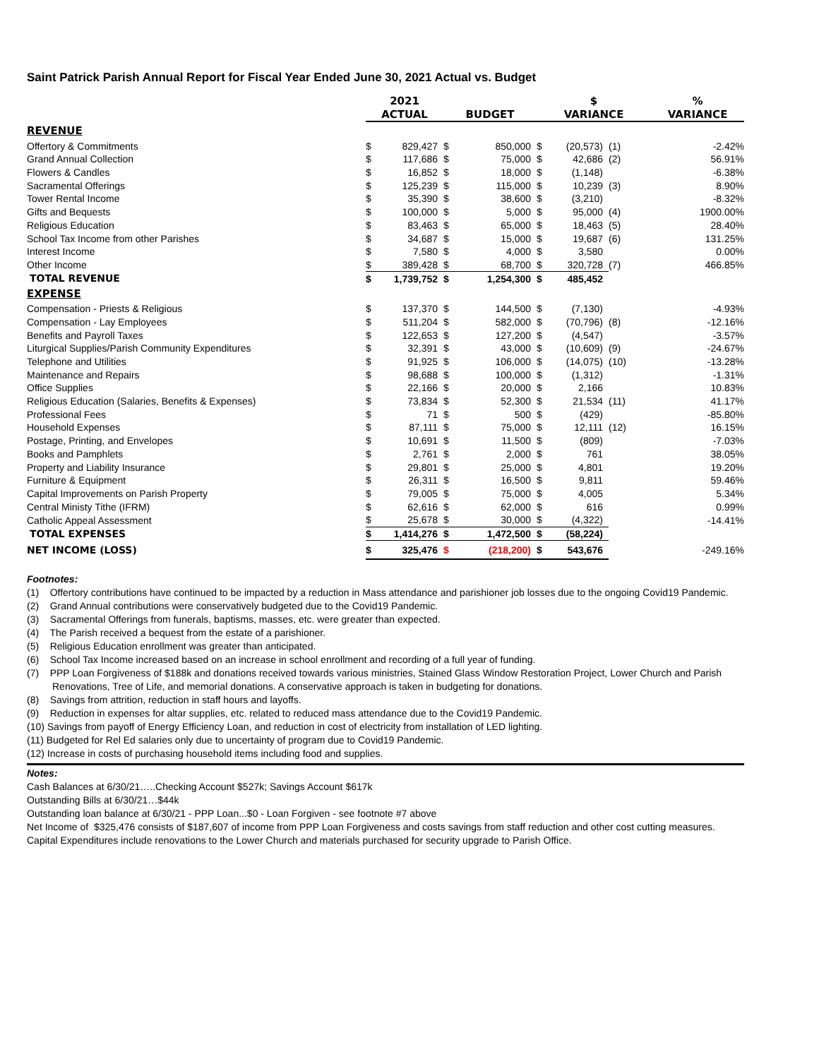Saint Patrick Parish Annual Report for Fiscal Year Ended June 30, 2021 Actual vs. Budget
| | 2021 | | | | $ | | | % |
| --- | --- | --- | --- | --- | --- | --- | --- | --- |
| | ACTUAL | | BUDGET | | VARIANCE | | | VARIANCE |
| REVENUE | | | | | | | | |
| Offertory & Commitments | $ | 829,427 | $ | 850,000 | $ | (20,573) | (1) | -2.42% |
| Grand Annual Collection | $ | 117,686 | $ | 75,000 | $ | 42,686 | (2) | 56.91% |
| Flowers & Candles | $ | 16,852 | $ | 18,000 | $ | (1,148) | | -6.38% |
| Sacramental Offerings | $ | 125,239 | $ | 115,000 | $ | 10,239 | (3) | 8.90% |
| Tower Rental Income | $ | 35,390 | $ | 38,600 | $ | (3,210) | | -8.32% |
| Gifts and Bequests | $ | 100,000 | $ | 5,000 | $ | 95,000 | (4) | 1900.00% |
| Religious Education | $ | 83,463 | $ | 65,000 | $ | 18,463 | (5) | 28.40% |
| School Tax Income from other Parishes | $ | 34,687 | $ | 15,000 | $ | 19,687 | (6) | 131.25% |
| Interest Income | $ | 7,580 | $ | 4,000 | $ | 3,580 | | 0.00% |
| Other Income | $ | 389,428 | $ | 68,700 | $ | 320,728 | (7) | 466.85% |
| TOTAL REVENUE | $ | 1,739,752 | $ | 1,254,300 | $ | 485,452 | | |
| EXPENSE | | | | | | | | |
| Compensation - Priests & Religious | $ | 137,370 | $ | 144,500 | $ | (7,130) | | -4.93% |
| Compensation - Lay Employees | $ | 511,204 | $ | 582,000 | $ | (70,796) | (8) | -12.16% |
| Benefits and Payroll Taxes | $ | 122,653 | $ | 127,200 | $ | (4,547) | | -3.57% |
| Liturgical Supplies/Parish Community Expenditures | $ | 32,391 | $ | 43,000 | $ | (10,609) | (9) | -24.67% |
| Telephone and Utilities | $ | 91,925 | $ | 106,000 | $ | (14,075) | (10) | -13.28% |
| Maintenance and Repairs | $ | 98,688 | $ | 100,000 | $ | (1,312) | | -1.31% |
| Office Supplies | $ | 22,166 | $ | 20,000 | $ | 2,166 | | 10.83% |
| Religious Education (Salaries, Benefits & Expenses) | $ | 73,834 | $ | 52,300 | $ | 21,534 | (11) | 41.17% |
| Professional Fees | $ | 71 | $ | 500 | $ | (429) | | -85.80% |
| Household Expenses | $ | 87,111 | $ | 75,000 | $ | 12,111 | (12) | 16.15% |
| Postage, Printing, and Envelopes | $ | 10,691 | $ | 11,500 | $ | (809) | | -7.03% |
| Books and Pamphlets | $ | 2,761 | $ | 2,000 | $ | 761 | | 38.05% |
| Property and Liability Insurance | $ | 29,801 | $ | 25,000 | $ | 4,801 | | 19.20% |
| Furniture & Equipment | $ | 26,311 | $ | 16,500 | $ | 9,811 | | 59.46% |
| Capital Improvements on Parish Property | $ | 79,005 | $ | 75,000 | $ | 4,005 | | 5.34% |
| Central Ministy Tithe (IFRM) | $ | 62,616 | $ | 62,000 | $ | 616 | | 0.99% |
| Catholic Appeal Assessment | $ | 25,678 | $ | 30,000 | $ | (4,322) | | -14.41% |
| TOTAL EXPENSES | $ | 1,414,276 | $ | 1,472,500 | $ | (58,224) | | |
| NET INCOME (LOSS) | $ | 325,476 | $ | (218,200) | $ | 543,676 | | -249.16% |
Footnotes:
(1) Offertory contributions have continued to be impacted by a reduction in Mass attendance and parishioner job losses due to the ongoing Covid19 Pandemic.
(2) Grand Annual contributions were conservatively budgeted due to the Covid19 Pandemic.
(3) Sacramental Offerings from funerals, baptisms, masses, etc. were greater than expected.
(4) The Parish received a bequest from the estate of a parishioner.
(5) Religious Education enrollment was greater than anticipated.
(6) School Tax Income increased based on an increase in school enrollment and recording of a full year of funding.
(7) PPP Loan Forgiveness of $188k and donations received towards various ministries, Stained Glass Window Restoration Project, Lower Church and Parish Renovations, Tree of Life, and memorial donations. A conservative approach is taken in budgeting for donations.
(8) Savings from attrition, reduction in staff hours and layoffs.
(9) Reduction in expenses for altar supplies, etc. related to reduced mass attendance due to the Covid19 Pandemic.
(10) Savings from payoff of Energy Efficiency Loan, and reduction in cost of electricity from installation of LED lighting.
(11) Budgeted for Rel Ed salaries only due to uncertainty of program due to Covid19 Pandemic.
(12) Increase in costs of purchasing household items including food and supplies.
Notes:
Cash Balances at 6/30/21…..Checking Account $527k; Savings Account $617k
Outstanding Bills at 6/30/21…$44k
Outstanding loan balance at 6/30/21 - PPP Loan...$0 - Loan Forgiven - see footnote #7 above
Net Income of $325,476 consists of $187,607 of income from PPP Loan Forgiveness and costs savings from staff reduction and other cost cutting measures.
Capital Expenditures include renovations to the Lower Church and materials purchased for security upgrade to Parish Office.